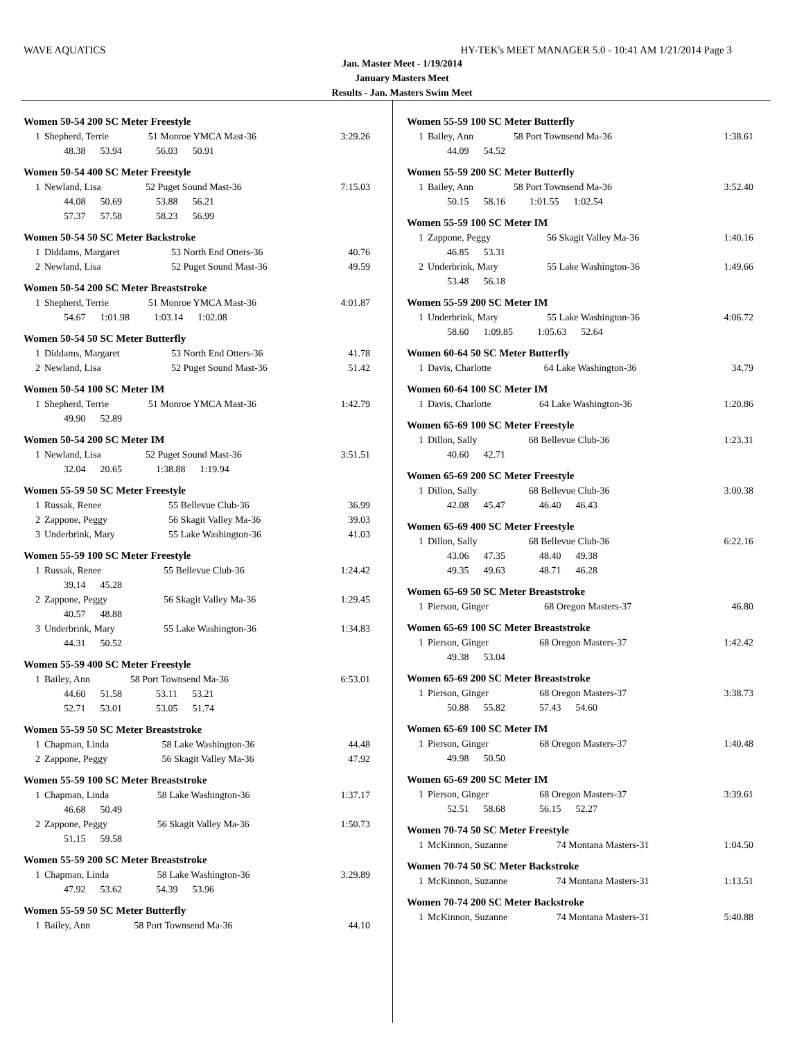WAVE AQUATICS HY-TEK's MEET MANAGER 5.0 - 10:41 AM 1/21/2014 Page 3
Jan. Master Meet - 1/19/2014
January Masters Meet
Results - Jan. Masters Swim Meet
Women 50-54 200 SC Meter Freestyle
| 1 | Shepherd, Terrie | 51 Monroe YMCA Mast-36 | 3:29.26 |
| | 48.38 53.94 56.03 50.91 | | |
Women 50-54 400 SC Meter Freestyle
| 1 | Newland, Lisa | 52 Puget Sound Mast-36 | 7:15.03 |
| | 44.08 50.69 53.88 56.21 | | |
| | 57.37 57.58 58.23 56.99 | | |
Women 50-54 50 SC Meter Backstroke
| 1 | Diddams, Margaret | 53 North End Otters-36 | 40.76 |
| 2 | Newland, Lisa | 52 Puget Sound Mast-36 | 49.59 |
Women 50-54 200 SC Meter Breaststroke
| 1 | Shepherd, Terrie | 51 Monroe YMCA Mast-36 | 4:01.87 |
| | 54.67 1:01.98 1:03.14 1:02.08 | | |
Women 50-54 50 SC Meter Butterfly
| 1 | Diddams, Margaret | 53 North End Otters-36 | 41.78 |
| 2 | Newland, Lisa | 52 Puget Sound Mast-36 | 51.42 |
Women 50-54 100 SC Meter IM
| 1 | Shepherd, Terrie | 51 Monroe YMCA Mast-36 | 1:42.79 |
| | 49.90 52.89 | | |
Women 50-54 200 SC Meter IM
| 1 | Newland, Lisa | 52 Puget Sound Mast-36 | 3:51.51 |
| | 32.04 20.65 1:38.88 1:19.94 | | |
Women 55-59 50 SC Meter Freestyle
| 1 | Russak, Renee | 55 Bellevue Club-36 | 36.99 |
| 2 | Zappone, Peggy | 56 Skagit Valley Ma-36 | 39.03 |
| 3 | Underbrink, Mary | 55 Lake Washington-36 | 41.03 |
Women 55-59 100 SC Meter Freestyle
| 1 | Russak, Renee | 55 Bellevue Club-36 | 1:24.42 |
| | 39.14 45.28 | | |
| 2 | Zappone, Peggy | 56 Skagit Valley Ma-36 | 1:29.45 |
| | 40.57 48.88 | | |
| 3 | Underbrink, Mary | 55 Lake Washington-36 | 1:34.83 |
| | 44.31 50.52 | | |
Women 55-59 400 SC Meter Freestyle
| 1 | Bailey, Ann | 58 Port Townsend Ma-36 | 6:53.01 |
| | 44.60 51.58 53.11 53.21 | | |
| | 52.71 53.01 53.05 51.74 | | |
Women 55-59 50 SC Meter Breaststroke
| 1 | Chapman, Linda | 58 Lake Washington-36 | 44.48 |
| 2 | Zappone, Peggy | 56 Skagit Valley Ma-36 | 47.92 |
Women 55-59 100 SC Meter Breaststroke
| 1 | Chapman, Linda | 58 Lake Washington-36 | 1:37.17 |
| | 46.68 50.49 | | |
| 2 | Zappone, Peggy | 56 Skagit Valley Ma-36 | 1:50.73 |
| | 51.15 59.58 | | |
Women 55-59 200 SC Meter Breaststroke
| 1 | Chapman, Linda | 58 Lake Washington-36 | 3:29.89 |
| | 47.92 53.62 54.39 53.96 | | |
Women 55-59 50 SC Meter Butterfly
| 1 | Bailey, Ann | 58 Port Townsend Ma-36 | 44.10 |
Women 55-59 100 SC Meter Butterfly
| 1 | Bailey, Ann | 58 Port Townsend Ma-36 | 1:38.61 |
| | 44.09 54.52 | | |
Women 55-59 200 SC Meter Butterfly
| 1 | Bailey, Ann | 58 Port Townsend Ma-36 | 3:52.40 |
| | 50.15 58.16 1:01.55 1:02.54 | | |
Women 55-59 100 SC Meter IM
| 1 | Zappone, Peggy | 56 Skagit Valley Ma-36 | 1:40.16 |
| | 46.85 53.31 | | |
| 2 | Underbrink, Mary | 55 Lake Washington-36 | 1:49.66 |
| | 53.48 56.18 | | |
Women 55-59 200 SC Meter IM
| 1 | Underbrink, Mary | 55 Lake Washington-36 | 4:06.72 |
| | 58.60 1:09.85 1:05.63 52.64 | | |
Women 60-64 50 SC Meter Butterfly
| 1 | Davis, Charlotte | 64 Lake Washington-36 | 34.79 |
Women 60-64 100 SC Meter IM
| 1 | Davis, Charlotte | 64 Lake Washington-36 | 1:20.86 |
Women 65-69 100 SC Meter Freestyle
| 1 | Dillon, Sally | 68 Bellevue Club-36 | 1:23.31 |
| | 40.60 42.71 | | |
Women 65-69 200 SC Meter Freestyle
| 1 | Dillon, Sally | 68 Bellevue Club-36 | 3:00.38 |
| | 42.08 45.47 46.40 46.43 | | |
Women 65-69 400 SC Meter Freestyle
| 1 | Dillon, Sally | 68 Bellevue Club-36 | 6:22.16 |
| | 43.06 47.35 48.40 49.38 | | |
| | 49.35 49.63 48.71 46.28 | | |
Women 65-69 50 SC Meter Breaststroke
| 1 | Pierson, Ginger | 68 Oregon Masters-37 | 46.80 |
Women 65-69 100 SC Meter Breaststroke
| 1 | Pierson, Ginger | 68 Oregon Masters-37 | 1:42.42 |
| | 49.38 53.04 | | |
Women 65-69 200 SC Meter Breaststroke
| 1 | Pierson, Ginger | 68 Oregon Masters-37 | 3:38.73 |
| | 50.88 55.82 57.43 54.60 | | |
Women 65-69 100 SC Meter IM
| 1 | Pierson, Ginger | 68 Oregon Masters-37 | 1:40.48 |
| | 49.98 50.50 | | |
Women 65-69 200 SC Meter IM
| 1 | Pierson, Ginger | 68 Oregon Masters-37 | 3:39.61 |
| | 52.51 58.68 56.15 52.27 | | |
Women 70-74 50 SC Meter Freestyle
| 1 | McKinnon, Suzanne | 74 Montana Masters-31 | 1:04.50 |
Women 70-74 50 SC Meter Backstroke
| 1 | McKinnon, Suzanne | 74 Montana Masters-31 | 1:13.51 |
Women 70-74 200 SC Meter Backstroke
| 1 | McKinnon, Suzanne | 74 Montana Masters-31 | 5:40.88 |